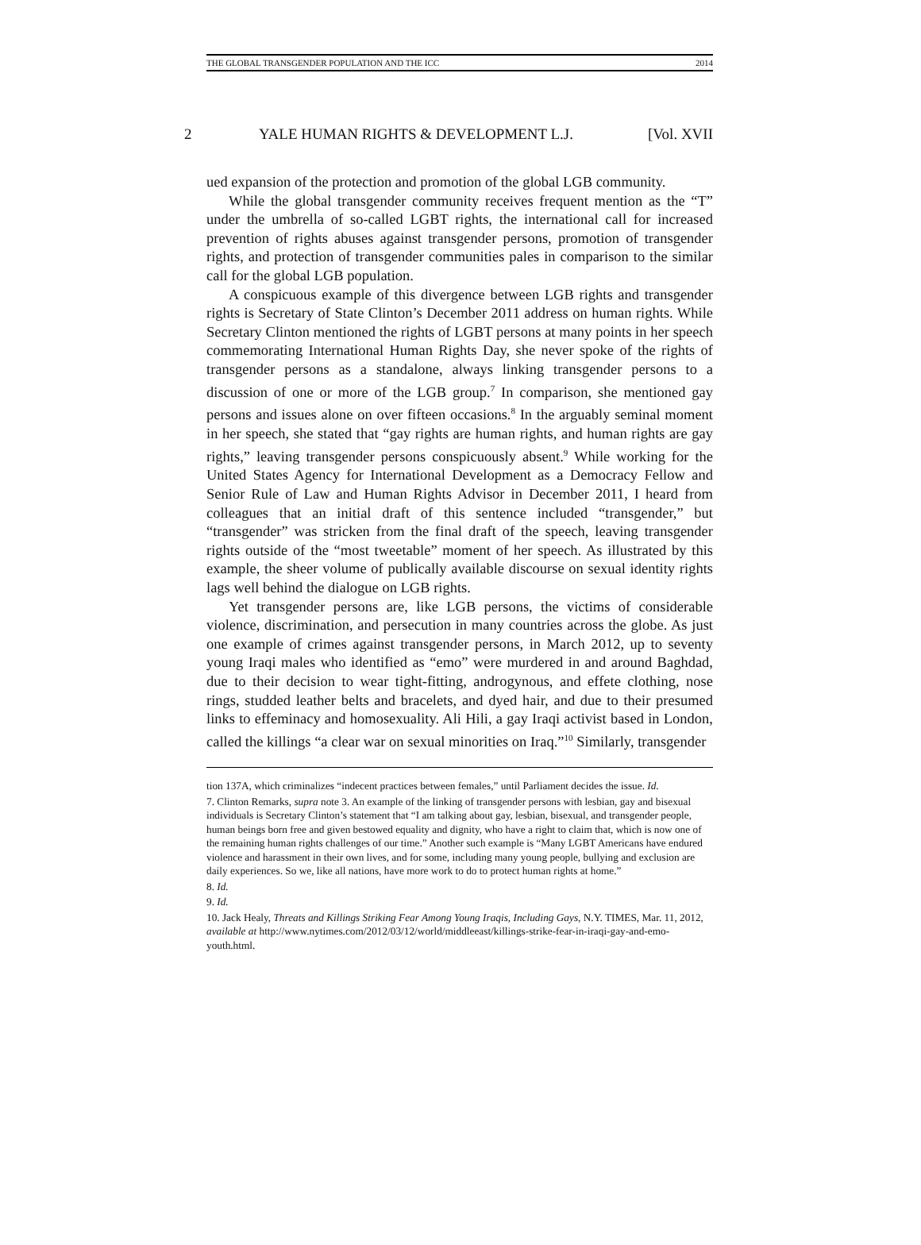THE GLOBAL TRANSGENDER POPULATION AND THE ICC 2014
2 YALE HUMAN RIGHTS & DEVELOPMENT L.J. [Vol. XVII
ued expansion of the protection and promotion of the global LGB community.
While the global transgender community receives frequent mention as the “T” under the umbrella of so-called LGBT rights, the international call for increased prevention of rights abuses against transgender persons, promotion of transgender rights, and protection of transgender communities pales in comparison to the similar call for the global LGB population.
A conspicuous example of this divergence between LGB rights and transgender rights is Secretary of State Clinton’s December 2011 address on human rights. While Secretary Clinton mentioned the rights of LGBT persons at many points in her speech commemorating International Human Rights Day, she never spoke of the rights of transgender persons as a standalone, always linking transgender persons to a discussion of one or more of the LGB group.<sup>7</sup> In comparison, she mentioned gay persons and issues alone on over fifteen occasions.<sup>8</sup> In the arguably seminal moment in her speech, she stated that “gay rights are human rights, and human rights are gay rights,” leaving transgender persons conspicuously absent.<sup>9</sup> While working for the United States Agency for International Development as a Democracy Fellow and Senior Rule of Law and Human Rights Advisor in December 2011, I heard from colleagues that an initial draft of this sentence included “transgender,” but “transgender” was stricken from the final draft of the speech, leaving transgender rights outside of the “most tweetable” moment of her speech. As illustrated by this example, the sheer volume of publically available discourse on sexual identity rights lags well behind the dialogue on LGB rights.
Yet transgender persons are, like LGB persons, the victims of considerable violence, discrimination, and persecution in many countries across the globe. As just one example of crimes against transgender persons, in March 2012, up to seventy young Iraqi males who identified as “emo” were murdered in and around Baghdad, due to their decision to wear tight-fitting, androgynous, and effete clothing, nose rings, studded leather belts and bracelets, and dyed hair, and due to their presumed links to effeminacy and homosexuality. Ali Hili, a gay Iraqi activist based in London, called the killings “a clear war on sexual minorities on Iraq.”<sup>10</sup> Similarly, transgender
tion 137A, which criminalizes “indecent practices between females,” until Parliament decides the issue. Id.
7. Clinton Remarks, supra note 3. An example of the linking of transgender persons with lesbian, gay and bisexual individuals is Secretary Clinton’s statement that “I am talking about gay, lesbian, bisexual, and transgender people, human beings born free and given bestowed equality and dignity, who have a right to claim that, which is now one of the remaining human rights challenges of our time.” Another such example is “Many LGBT Americans have endured violence and harassment in their own lives, and for some, including many young people, bullying and exclusion are daily experiences. So we, like all nations, have more work to do to protect human rights at home.”
8. Id.
9. Id.
10. Jack Healy, Threats and Killings Striking Fear Among Young Iraqis, Including Gays, N.Y. TIMES, Mar. 11, 2012, available at http://www.nytimes.com/2012/03/12/world/middleeast/killings-strike-fear-in-iraqi-gay-and-emo-youth.html.